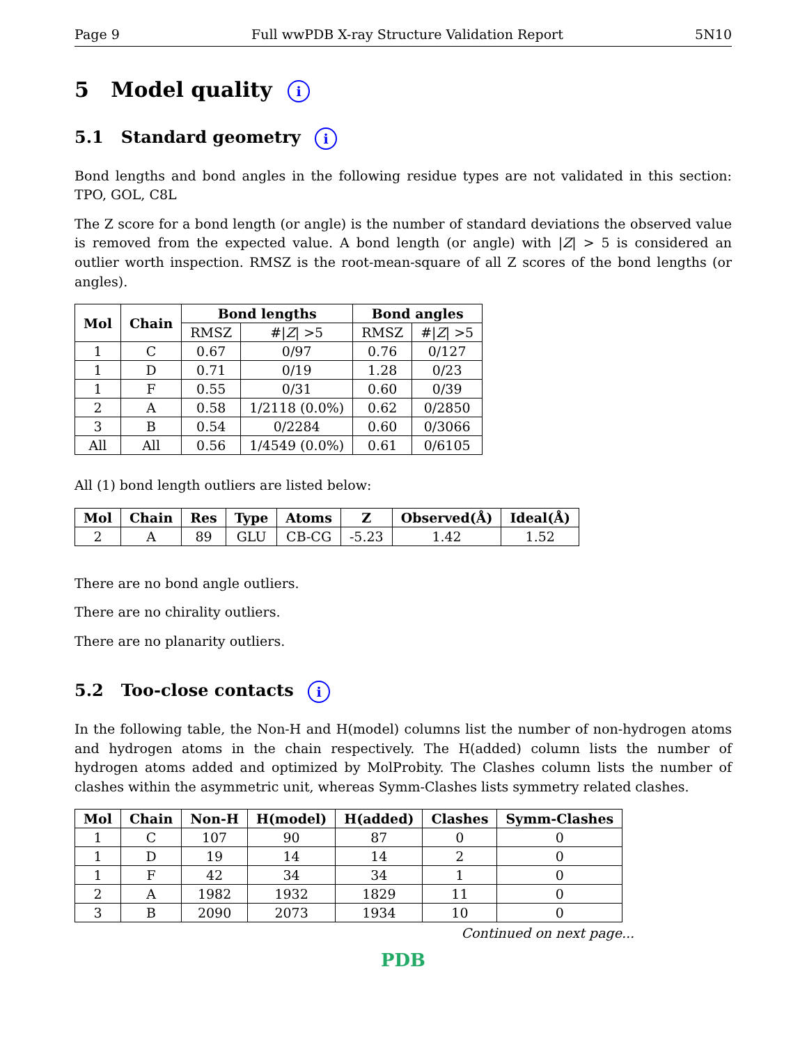Page 9 Full wwPDB X-ray Structure Validation Report 5N10
5 Model quality i
5.1 Standard geometry i
Bond lengths and bond angles in the following residue types are not validated in this section: TPO, GOL, C8L
The Z score for a bond length (or angle) is the number of standard deviations the observed value is removed from the expected value. A bond length (or angle) with |Z| > 5 is considered an outlier worth inspection. RMSZ is the root-mean-square of all Z scores of the bond lengths (or angles).
| Mol | Chain | Bond lengths | | Bond angles | |
| --- | --- | --- | --- | --- | --- |
| | | RMSZ | #/ Z / >5 | RMSZ | #/ Z / >5 |
| 1 | C | 0.67 | 0/97 | 0.76 | 0/127 |
| 1 | D | 0.71 | 0/19 | 1.28 | 0/23 |
| 1 | F | 0.55 | 0/31 | 0.60 | 0/39 |
| 2 | A | 0.58 | 1/2118 (0.0%) | 0.62 | 0/2850 |
| 3 | B | 0.54 | 0/2284 | 0.60 | 0/3066 |
| All | All | 0.56 | 1/4549 (0.0%) | 0.61 | 0/6105 |
All (1) bond length outliers are listed below:
| Mol | Chain | Res | Type | Atoms | Z | Observed(Å) | Ideal(Å) |
| --- | --- | --- | --- | --- | --- | --- | --- |
| 2 | A | 89 | GLU | CB-CG | -5.23 | 1.42 | 1.52 |
There are no bond angle outliers.
There are no chirality outliers.
There are no planarity outliers.
5.2 Too-close contacts i
In the following table, the Non-H and H(model) columns list the number of non-hydrogen atoms and hydrogen atoms in the chain respectively. The H(added) column lists the number of hydrogen atoms added and optimized by MolProbity. The Clashes column lists the number of clashes within the asymmetric unit, whereas Symm-Clashes lists symmetry related clashes.
| Mol | Chain | Non-H | H(model) | H(added) | Clashes | Symm-Clashes |
| --- | --- | --- | --- | --- | --- | --- |
| 1 | C | 107 | 90 | 87 | 0 | 0 |
| 1 | D | 19 | 14 | 14 | 2 | 0 |
| 1 | F | 42 | 34 | 34 | 1 | 0 |
| 2 | A | 1982 | 1932 | 1829 | 11 | 0 |
| 3 | B | 2090 | 2073 | 1934 | 10 | 0 |
Continued on next page...
PDB